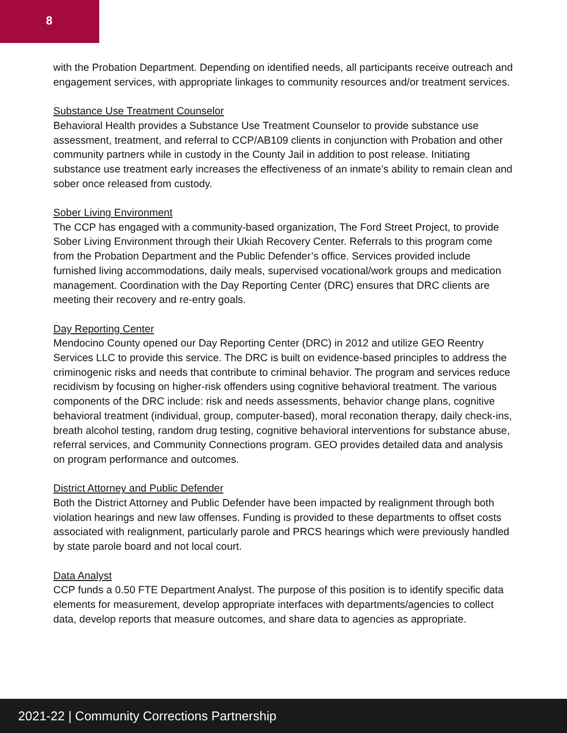8
with the Probation Department. Depending on identified needs, all participants receive outreach and engagement services, with appropriate linkages to community resources and/or treatment services.
Substance Use Treatment Counselor
Behavioral Health provides a Substance Use Treatment Counselor to provide substance use assessment, treatment, and referral to CCP/AB109 clients in conjunction with Probation and other community partners while in custody in the County Jail in addition to post release. Initiating substance use treatment early increases the effectiveness of an inmate’s ability to remain clean and sober once released from custody.
Sober Living Environment
The CCP has engaged with a community-based organization, The Ford Street Project, to provide Sober Living Environment through their Ukiah Recovery Center. Referrals to this program come from the Probation Department and the Public Defender’s office. Services provided include furnished living accommodations, daily meals, supervised vocational/work groups and medication management. Coordination with the Day Reporting Center (DRC) ensures that DRC clients are meeting their recovery and re-entry goals.
Day Reporting Center
Mendocino County opened our Day Reporting Center (DRC) in 2012 and utilize GEO Reentry Services LLC to provide this service. The DRC is built on evidence-based principles to address the criminogenic risks and needs that contribute to criminal behavior. The program and services reduce recidivism by focusing on higher-risk offenders using cognitive behavioral treatment. The various components of the DRC include: risk and needs assessments, behavior change plans, cognitive behavioral treatment (individual, group, computer-based), moral reconation therapy, daily check-ins, breath alcohol testing, random drug testing, cognitive behavioral interventions for substance abuse, referral services, and Community Connections program. GEO provides detailed data and analysis on program performance and outcomes.
District Attorney and Public Defender
Both the District Attorney and Public Defender have been impacted by realignment through both violation hearings and new law offenses. Funding is provided to these departments to offset costs associated with realignment, particularly parole and PRCS hearings which were previously handled by state parole board and not local court.
Data Analyst
CCP funds a 0.50 FTE Department Analyst. The purpose of this position is to identify specific data elements for measurement, develop appropriate interfaces with departments/agencies to collect data, develop reports that measure outcomes, and share data to agencies as appropriate.
2021-22 | Community Corrections Partnership